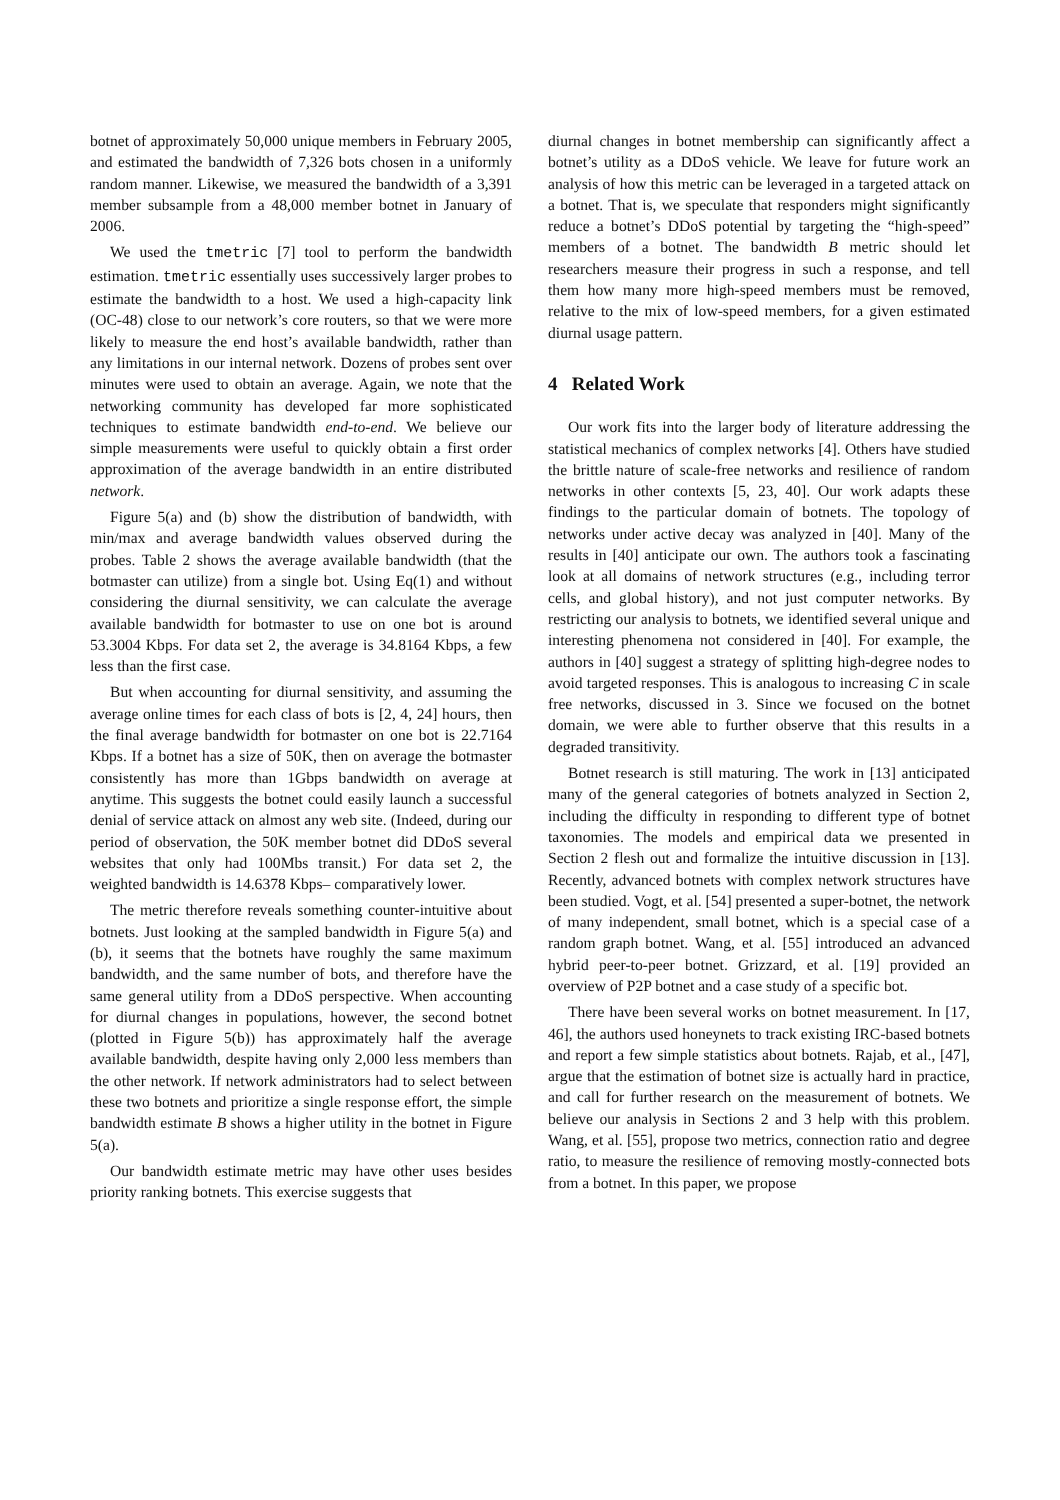botnet of approximately 50,000 unique members in February 2005, and estimated the bandwidth of 7,326 bots chosen in a uniformly random manner. Likewise, we measured the bandwidth of a 3,391 member subsample from a 48,000 member botnet in January of 2006.
We used the tmetric [7] tool to perform the bandwidth estimation. tmetric essentially uses successively larger probes to estimate the bandwidth to a host. We used a high-capacity link (OC-48) close to our network’s core routers, so that we were more likely to measure the end host’s available bandwidth, rather than any limitations in our internal network. Dozens of probes sent over minutes were used to obtain an average. Again, we note that the networking community has developed far more sophisticated techniques to estimate bandwidth end-to-end. We believe our simple measurements were useful to quickly obtain a first order approximation of the average bandwidth in an entire distributed network.
Figure 5(a) and (b) show the distribution of bandwidth, with min/max and average bandwidth values observed during the probes. Table 2 shows the average available bandwidth (that the botmaster can utilize) from a single bot. Using Eq(1) and without considering the diurnal sensitivity, we can calculate the average available bandwidth for botmaster to use on one bot is around 53.3004 Kbps. For data set 2, the average is 34.8164 Kbps, a few less than the first case.
But when accounting for diurnal sensitivity, and assuming the average online times for each class of bots is [2, 4, 24] hours, then the final average bandwidth for botmaster on one bot is 22.7164 Kbps. If a botnet has a size of 50K, then on average the botmaster consistently has more than 1Gbps bandwidth on average at anytime. This suggests the botnet could easily launch a successful denial of service attack on almost any web site. (Indeed, during our period of observation, the 50K member botnet did DDoS several websites that only had 100Mbs transit.) For data set 2, the weighted bandwidth is 14.6378 Kbps– comparatively lower.
The metric therefore reveals something counter-intuitive about botnets. Just looking at the sampled bandwidth in Figure 5(a) and (b), it seems that the botnets have roughly the same maximum bandwidth, and the same number of bots, and therefore have the same general utility from a DDoS perspective. When accounting for diurnal changes in populations, however, the second botnet (plotted in Figure 5(b)) has approximately half the average available bandwidth, despite having only 2,000 less members than the other network. If network administrators had to select between these two botnets and prioritize a single response effort, the simple bandwidth estimate B shows a higher utility in the botnet in Figure 5(a).
Our bandwidth estimate metric may have other uses besides priority ranking botnets. This exercise suggests that
diurnal changes in botnet membership can significantly affect a botnet’s utility as a DDoS vehicle. We leave for future work an analysis of how this metric can be leveraged in a targeted attack on a botnet. That is, we speculate that responders might significantly reduce a botnet’s DDoS potential by targeting the “high-speed” members of a botnet. The bandwidth B metric should let researchers measure their progress in such a response, and tell them how many more high-speed members must be removed, relative to the mix of low-speed members, for a given estimated diurnal usage pattern.
4 Related Work
Our work fits into the larger body of literature addressing the statistical mechanics of complex networks [4]. Others have studied the brittle nature of scale-free networks and resilience of random networks in other contexts [5, 23, 40]. Our work adapts these findings to the particular domain of botnets. The topology of networks under active decay was analyzed in [40]. Many of the results in [40] anticipate our own. The authors took a fascinating look at all domains of network structures (e.g., including terror cells, and global history), and not just computer networks. By restricting our analysis to botnets, we identified several unique and interesting phenomena not considered in [40]. For example, the authors in [40] suggest a strategy of splitting high-degree nodes to avoid targeted responses. This is analogous to increasing C in scale free networks, discussed in 3. Since we focused on the botnet domain, we were able to further observe that this results in a degraded transitivity.
Botnet research is still maturing. The work in [13] anticipated many of the general categories of botnets analyzed in Section 2, including the difficulty in responding to different type of botnet taxonomies. The models and empirical data we presented in Section 2 flesh out and formalize the intuitive discussion in [13]. Recently, advanced botnets with complex network structures have been studied. Vogt, et al. [54] presented a super-botnet, the network of many independent, small botnet, which is a special case of a random graph botnet. Wang, et al. [55] introduced an advanced hybrid peer-to-peer botnet. Grizzard, et al. [19] provided an overview of P2P botnet and a case study of a specific bot.
There have been several works on botnet measurement. In [17, 46], the authors used honeynets to track existing IRC-based botnets and report a few simple statistics about botnets. Rajab, et al., [47], argue that the estimation of botnet size is actually hard in practice, and call for further research on the measurement of botnets. We believe our analysis in Sections 2 and 3 help with this problem. Wang, et al. [55], propose two metrics, connection ratio and degree ratio, to measure the resilience of removing mostly-connected bots from a botnet. In this paper, we propose